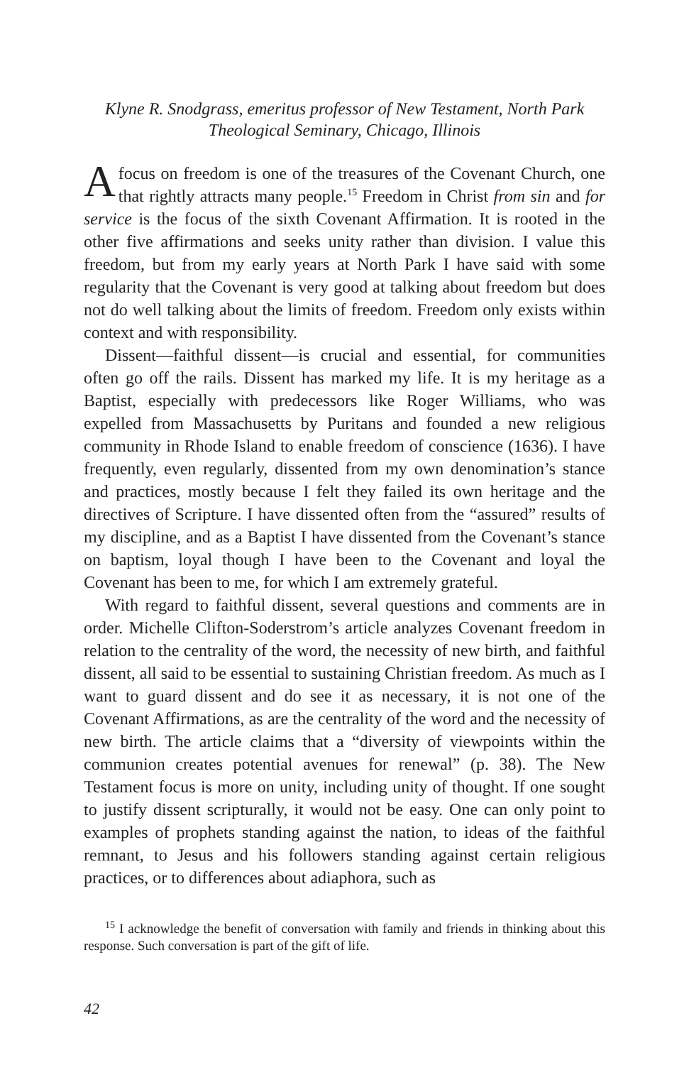Klyne R. Snodgrass, emeritus professor of New Testament, North Park
Theological Seminary, Chicago, Illinois
Afocus on freedom is one of the treasures of the Covenant Church, one that rightly attracts many people.<sup>15</sup> Freedom in Christ from sin and for service is the focus of the sixth Covenant Affirmation. It is rooted in the other five affirmations and seeks unity rather than division. I value this freedom, but from my early years at North Park I have said with some regularity that the Covenant is very good at talking about freedom but does not do well talking about the limits of freedom. Freedom only exists within context and with responsibility.
Dissent—faithful dissent—is crucial and essential, for communities often go off the rails. Dissent has marked my life. It is my heritage as a Baptist, especially with predecessors like Roger Williams, who was expelled from Massachusetts by Puritans and founded a new religious community in Rhode Island to enable freedom of conscience (1636). I have frequently, even regularly, dissented from my own denomination’s stance and practices, mostly because I felt they failed its own heritage and the directives of Scripture. I have dissented often from the “assured” results of my discipline, and as a Baptist I have dissented from the Covenant’s stance on baptism, loyal though I have been to the Covenant and loyal the Covenant has been to me, for which I am extremely grateful.
With regard to faithful dissent, several questions and comments are in order. Michelle Clifton-Soderstrom’s article analyzes Covenant freedom in relation to the centrality of the word, the necessity of new birth, and faithful dissent, all said to be essential to sustaining Christian freedom. As much as I want to guard dissent and do see it as necessary, it is not one of the Covenant Affirmations, as are the centrality of the word and the necessity of new birth. The article claims that a “diversity of viewpoints within the communion creates potential avenues for renewal” (p. 38). The New Testament focus is more on unity, including unity of thought. If one sought to justify dissent scripturally, it would not be easy. One can only point to examples of prophets standing against the nation, to ideas of the faithful remnant, to Jesus and his followers standing against certain religious practices, or to differences about adiaphora, such as
<sup>15</sup> I acknowledge the benefit of conversation with family and friends in thinking about this response. Such conversation is part of the gift of life.
42